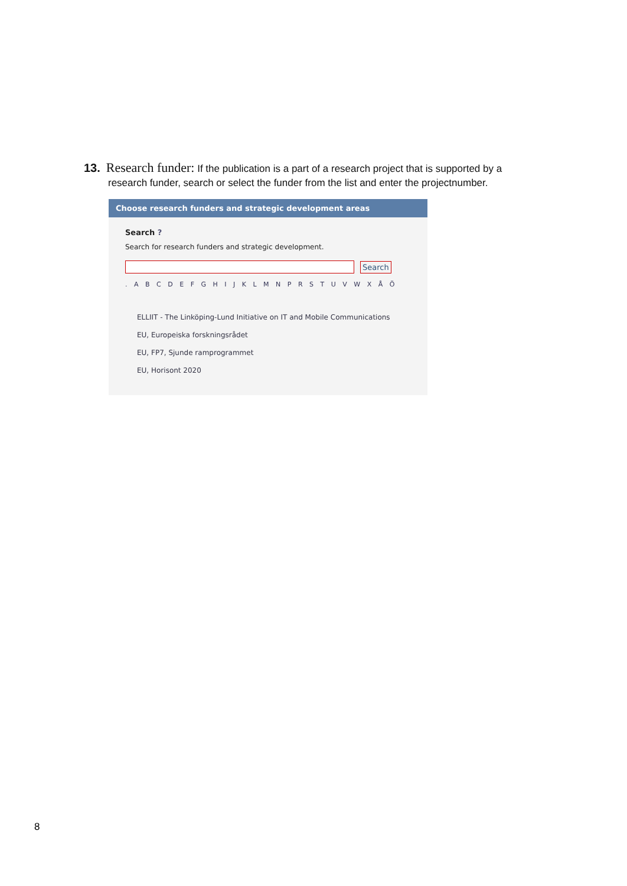13. Research funder: If the publication is a part of a research project that is supported by a
research funder, search or select the funder from the list and enter the projectnumber.
Choose research funders and strategic development areas
Search ?
Search for research funders and strategic development.
Search
. A B C D E F G H I J K L M N P R S T U V W X Å Ö
ELLIIT - The Linköping-Lund Initiative on IT and Mobile Communications
EU, Europeiska forskningsrådet
EU, FP7, Sjunde ramprogrammet
EU, Horisont 2020
8